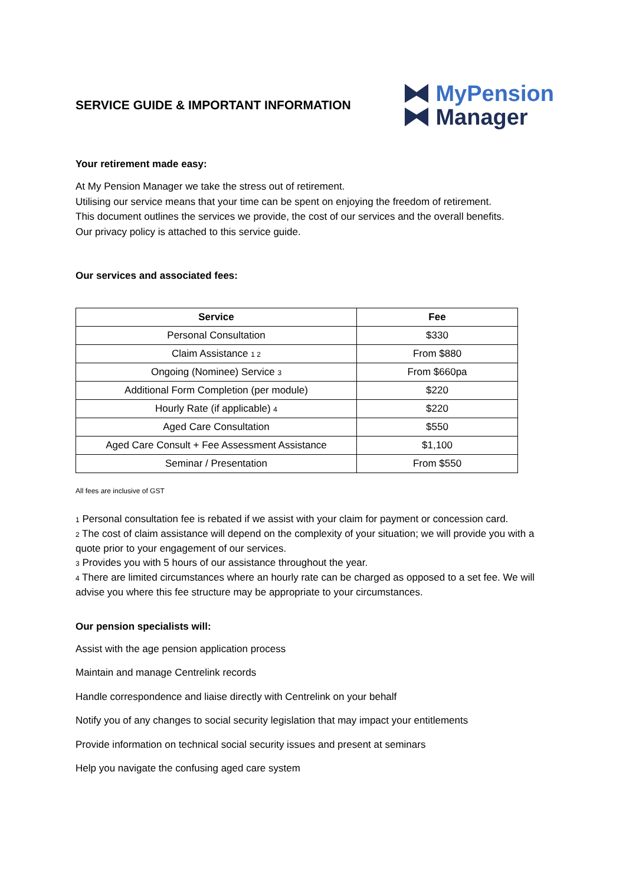SERVICE GUIDE & IMPORTANT INFORMATION
MyPension
Manager
Your retirement made easy:
At My Pension Manager we take the stress out of retirement.
Utilising our service means that your time can be spent on enjoying the freedom of retirement.
This document outlines the services we provide, the cost of our services and the overall benefits.
Our privacy policy is attached to this service guide.
Our services and associated fees:
| Service | Fee |
| --- | --- |
| Personal Consultation | $330 |
| Claim Assistance <sup>1 2</sup> | From $880 |
| Ongoing (Nominee) Service <sup>3</sup> | From $660pa |
| Additional Form Completion (per module) | $220 |
| Hourly Rate (if applicable) <sup>4</sup> | $220 |
| Aged Care Consultation | $550 |
| Aged Care Consult + Fee Assessment Assistance | $1,100 |
| Seminar / Presentation | From $550 |
All fees are inclusive of GST
<sup>1</sup> Personal consultation fee is rebated if we assist with your claim for payment or concession card.
<sup>2</sup> The cost of claim assistance will depend on the complexity of your situation; we will provide you with a quote prior to your engagement of our services.
<sup>3</sup> Provides you with 5 hours of our assistance throughout the year.
<sup>4</sup> There are limited circumstances where an hourly rate can be charged as opposed to a set fee. We will advise you where this fee structure may be appropriate to your circumstances.
Our pension specialists will:
Assist with the age pension application process
Maintain and manage Centrelink records
Handle correspondence and liaise directly with Centrelink on your behalf
Notify you of any changes to social security legislation that may impact your entitlements
Provide information on technical social security issues and present at seminars
Help you navigate the confusing aged care system